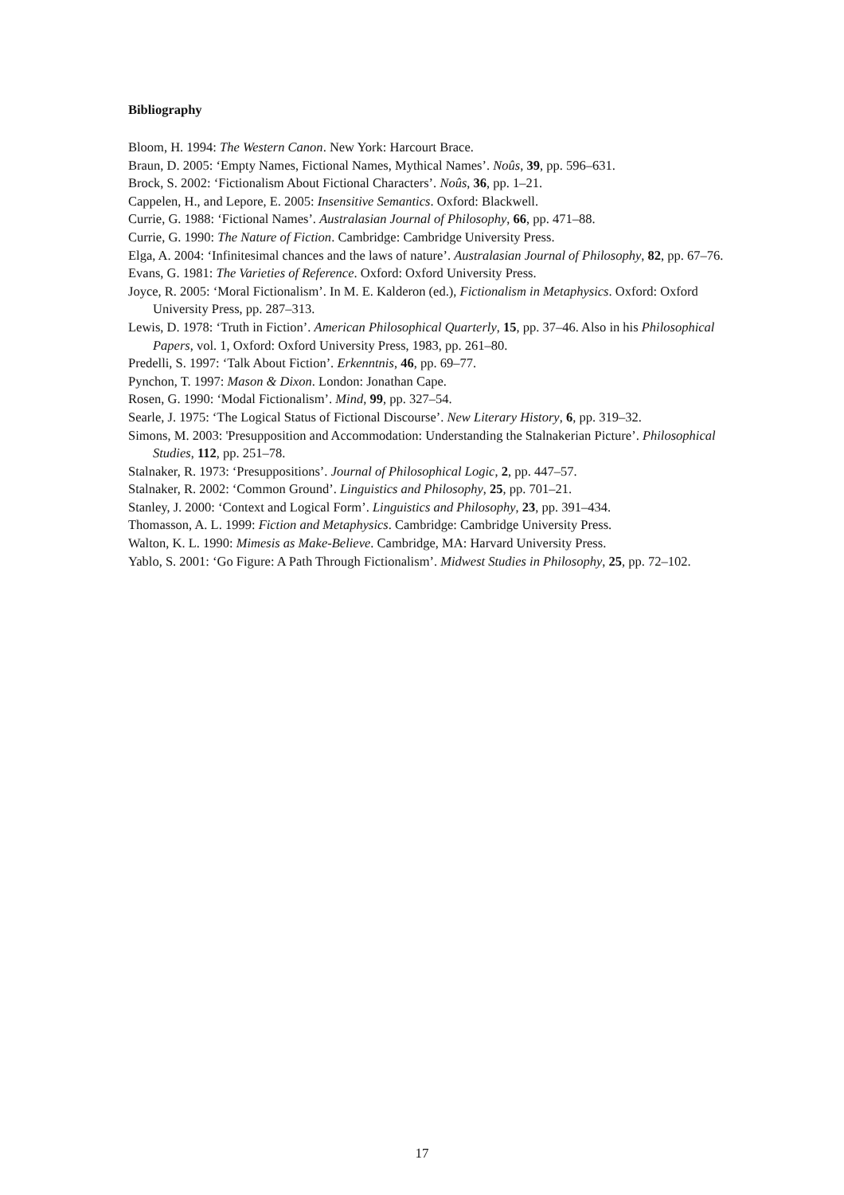Bibliography
Bloom, H. 1994: The Western Canon. New York: Harcourt Brace.
Braun, D. 2005: ‘Empty Names, Fictional Names, Mythical Names’. Noûs, 39, pp. 596–631.
Brock, S. 2002: ‘Fictionalism About Fictional Characters’. Noûs, 36, pp. 1–21.
Cappelen, H., and Lepore, E. 2005: Insensitive Semantics. Oxford: Blackwell.
Currie, G. 1988: ‘Fictional Names’. Australasian Journal of Philosophy, 66, pp. 471–88.
Currie, G. 1990: The Nature of Fiction. Cambridge: Cambridge University Press.
Elga, A. 2004: ‘Infinitesimal chances and the laws of nature’. Australasian Journal of Philosophy, 82, pp. 67–76.
Evans, G. 1981: The Varieties of Reference. Oxford: Oxford University Press.
Joyce, R. 2005: ‘Moral Fictionalism’. In M. E. Kalderon (ed.), Fictionalism in Metaphysics. Oxford: Oxford University Press, pp. 287–313.
Lewis, D. 1978: ‘Truth in Fiction’. American Philosophical Quarterly, 15, pp. 37–46. Also in his Philosophical Papers, vol. 1, Oxford: Oxford University Press, 1983, pp. 261–80.
Predelli, S. 1997: ‘Talk About Fiction’. Erkenntnis, 46, pp. 69–77.
Pynchon, T. 1997: Mason & Dixon. London: Jonathan Cape.
Rosen, G. 1990: ‘Modal Fictionalism’. Mind, 99, pp. 327–54.
Searle, J. 1975: ‘The Logical Status of Fictional Discourse’. New Literary History, 6, pp. 319–32.
Simons, M. 2003: 'Presupposition and Accommodation: Understanding the Stalnakerian Picture’. Philosophical Studies, 112, pp. 251–78.
Stalnaker, R. 1973: ‘Presuppositions’. Journal of Philosophical Logic, 2, pp. 447–57.
Stalnaker, R. 2002: ‘Common Ground’. Linguistics and Philosophy, 25, pp. 701–21.
Stanley, J. 2000: ‘Context and Logical Form’. Linguistics and Philosophy, 23, pp. 391–434.
Thomasson, A. L. 1999: Fiction and Metaphysics. Cambridge: Cambridge University Press.
Walton, K. L. 1990: Mimesis as Make-Believe. Cambridge, MA: Harvard University Press.
Yablo, S. 2001: ‘Go Figure: A Path Through Fictionalism’. Midwest Studies in Philosophy, 25, pp. 72–102.
17